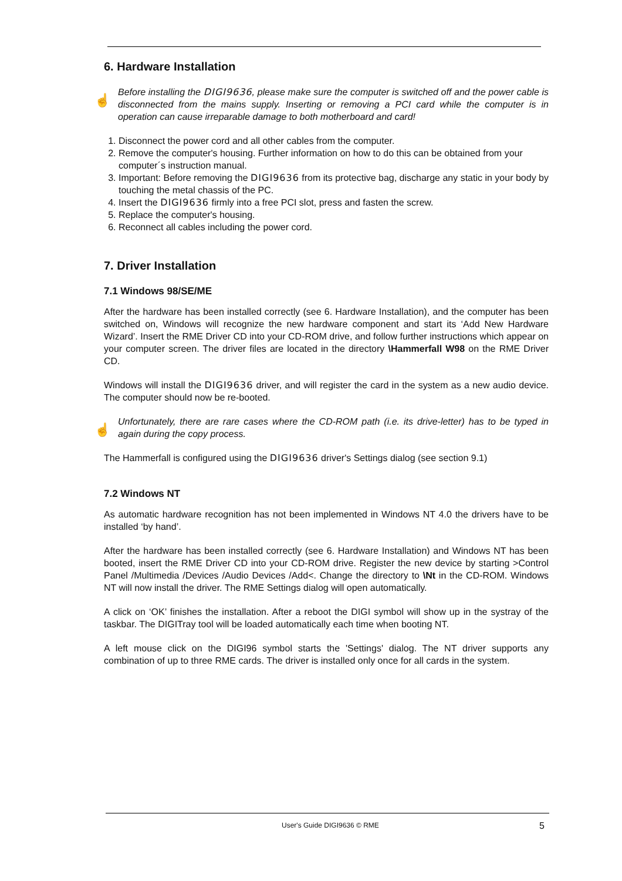6. Hardware Installation
☝
Before installing the DIGI9636, please make sure the computer is switched off and the power cable is disconnected from the mains supply. Inserting or removing a PCI card while the computer is in operation can cause irreparable damage to both motherboard and card!
1. Disconnect the power cord and all other cables from the computer.
2. Remove the computer's housing. Further information on how to do this can be obtained from your computer´s instruction manual.
3. Important: Before removing the DIGI9636 from its protective bag, discharge any static in your body by touching the metal chassis of the PC.
4. Insert the DIGI9636 firmly into a free PCI slot, press and fasten the screw.
5. Replace the computer's housing.
6. Reconnect all cables including the power cord.
7. Driver Installation
7.1 Windows 98/SE/ME
After the hardware has been installed correctly (see 6. Hardware Installation), and the computer has been switched on, Windows will recognize the new hardware component and start its ‘Add New Hardware Wizard’. Insert the RME Driver CD into your CD-ROM drive, and follow further instructions which appear on your computer screen. The driver files are located in the directory \Hammerfall W98 on the RME Driver CD.
Windows will install the DIGI9636 driver, and will register the card in the system as a new audio device. The computer should now be re-booted.
☝
Unfortunately, there are rare cases where the CD-ROM path (i.e. its drive-letter) has to be typed in again during the copy process.
The Hammerfall is configured using the DIGI9636 driver's Settings dialog (see section 9.1)
7.2 Windows NT
As automatic hardware recognition has not been implemented in Windows NT 4.0 the drivers have to be installed ‘by hand’.
After the hardware has been installed correctly (see 6. Hardware Installation) and Windows NT has been booted, insert the RME Driver CD into your CD-ROM drive. Register the new device by starting >Control Panel /Multimedia /Devices /Audio Devices /Add<. Change the directory to \Nt in the CD-ROM. Windows NT will now install the driver. The RME Settings dialog will open automatically.
A click on ‘OK’ finishes the installation. After a reboot the DIGI symbol will show up in the systray of the taskbar. The DIGITray tool will be loaded automatically each time when booting NT.
A left mouse click on the DIGI96 symbol starts the 'Settings' dialog. The NT driver supports any combination of up to three RME cards. The driver is installed only once for all cards in the system.
User's Guide DIGI9636 © RME 5